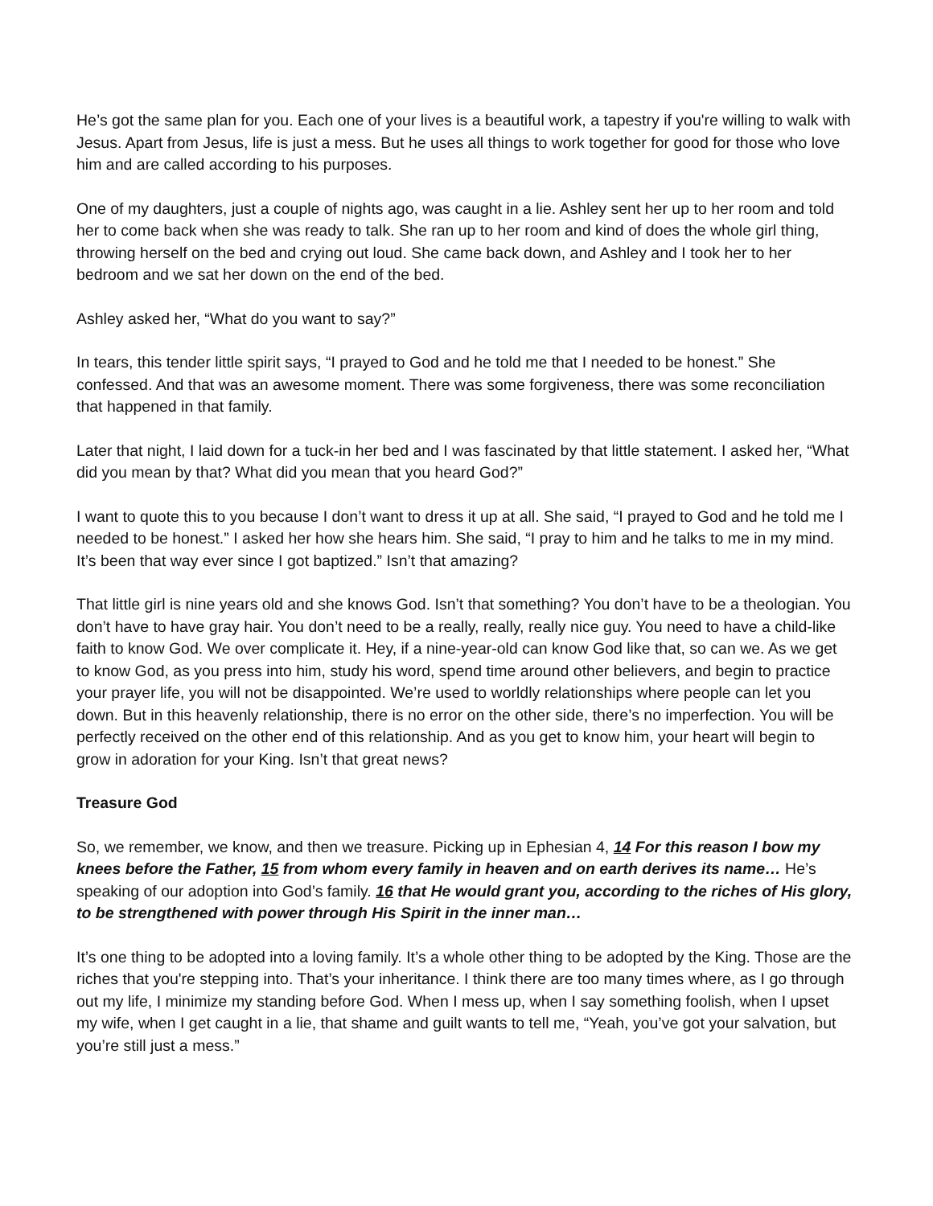He’s got the same plan for you. Each one of your lives is a beautiful work, a tapestry if you're willing to walk with Jesus. Apart from Jesus, life is just a mess. But he uses all things to work together for good for those who love him and are called according to his purposes.
One of my daughters, just a couple of nights ago, was caught in a lie. Ashley sent her up to her room and told her to come back when she was ready to talk. She ran up to her room and kind of does the whole girl thing, throwing herself on the bed and crying out loud. She came back down, and Ashley and I took her to her bedroom and we sat her down on the end of the bed.
Ashley asked her, “What do you want to say?”
In tears, this tender little spirit says, “I prayed to God and he told me that I needed to be honest.” She confessed. And that was an awesome moment. There was some forgiveness, there was some reconciliation that happened in that family.
Later that night, I laid down for a tuck-in her bed and I was fascinated by that little statement. I asked her, “What did you mean by that? What did you mean that you heard God?”
I want to quote this to you because I don’t want to dress it up at all. She said, “I prayed to God and he told me I needed to be honest.” I asked her how she hears him. She said, “I pray to him and he talks to me in my mind. It’s been that way ever since I got baptized.” Isn’t that amazing?
That little girl is nine years old and she knows God. Isn’t that something? You don’t have to be a theologian. You don’t have to have gray hair. You don’t need to be a really, really, really nice guy. You need to have a child-like faith to know God. We over complicate it. Hey, if a nine-year-old can know God like that, so can we. As we get to know God, as you press into him, study his word, spend time around other believers, and begin to practice your prayer life, you will not be disappointed. We’re used to worldly relationships where people can let you down. But in this heavenly relationship, there is no error on the other side, there’s no imperfection. You will be perfectly received on the other end of this relationship. And as you get to know him, your heart will begin to grow in adoration for your King. Isn’t that great news?
Treasure God
So, we remember, we know, and then we treasure. Picking up in Ephesian 4, 14 For this reason I bow my knees before the Father, 15 from whom every family in heaven and on earth derives its name… He’s speaking of our adoption into God’s family. 16 that He would grant you, according to the riches of His glory, to be strengthened with power through His Spirit in the inner man…
It’s one thing to be adopted into a loving family. It’s a whole other thing to be adopted by the King. Those are the riches that you're stepping into. That’s your inheritance. I think there are too many times where, as I go through out my life, I minimize my standing before God. When I mess up, when I say something foolish, when I upset my wife, when I get caught in a lie, that shame and guilt wants to tell me, “Yeah, you’ve got your salvation, but you’re still just a mess.”